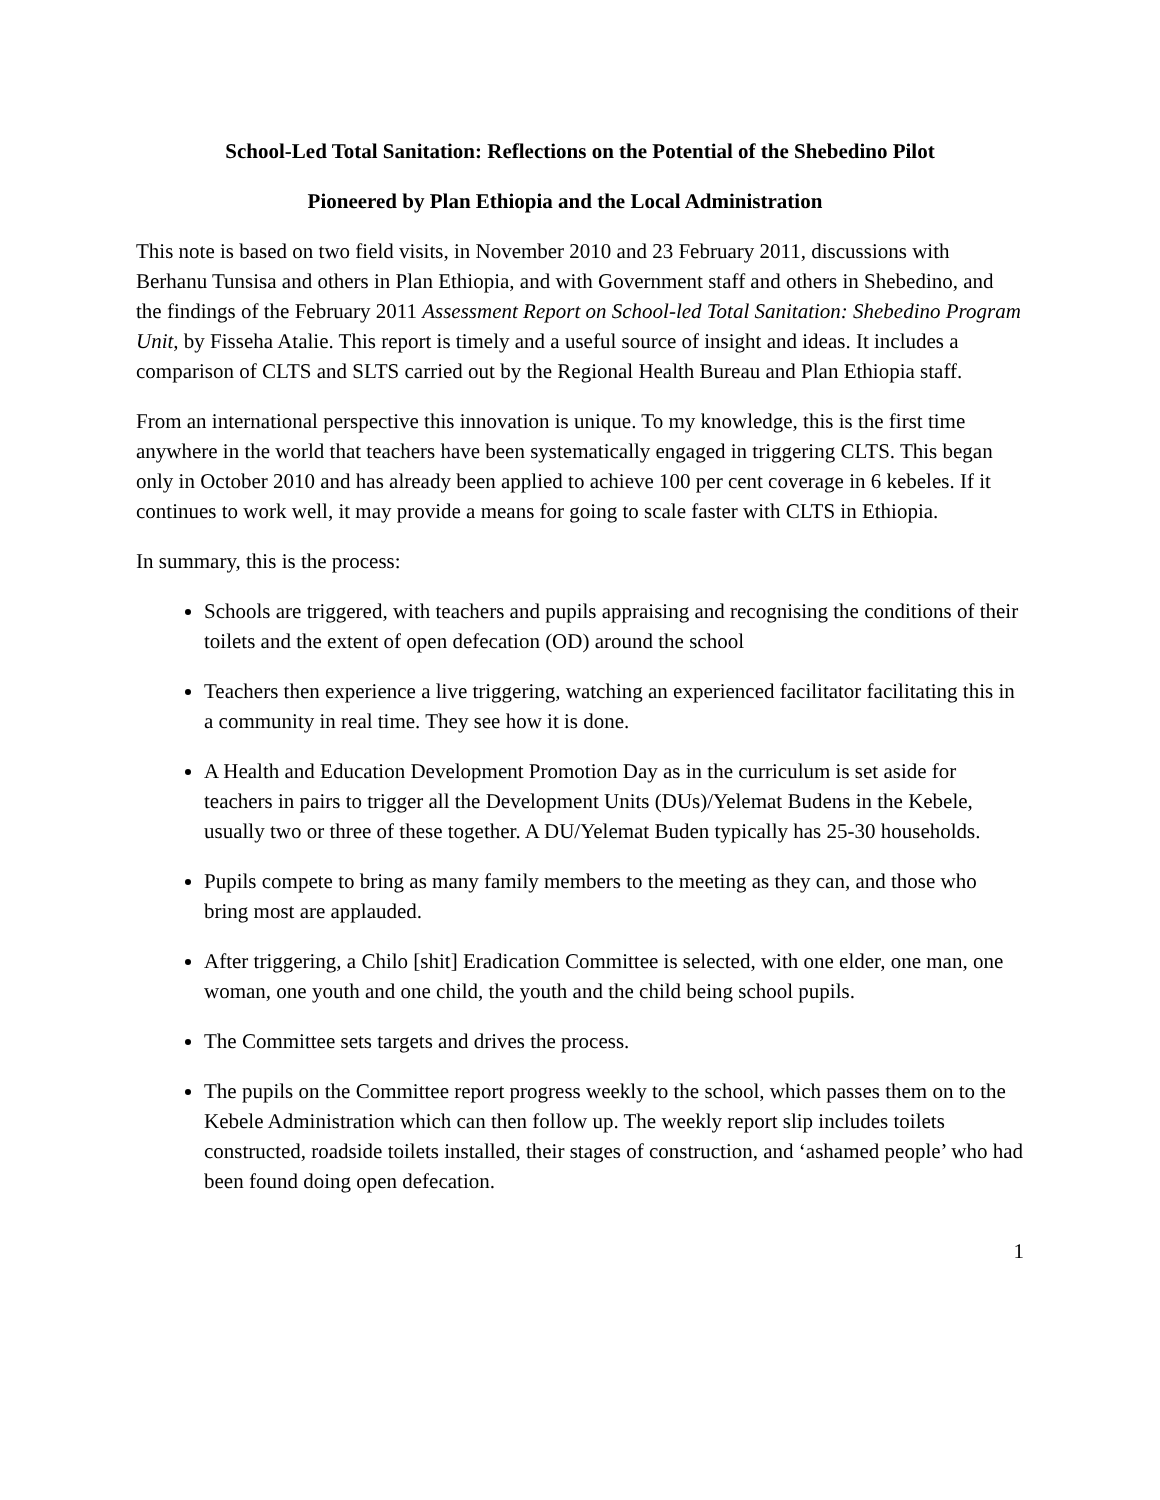School-Led Total Sanitation: Reflections on the Potential of the Shebedino Pilot
Pioneered by Plan Ethiopia and the Local Administration
This note is based on two field visits, in November 2010 and 23 February 2011, discussions with Berhanu Tunsisa and others in Plan Ethiopia, and with Government staff and others in Shebedino, and the findings of the February 2011 Assessment Report on School-led Total Sanitation: Shebedino Program Unit, by Fisseha Atalie. This report is timely and a useful source of insight and ideas. It includes a comparison of CLTS and SLTS carried out by the Regional Health Bureau and Plan Ethiopia staff.
From an international perspective this innovation is unique. To my knowledge, this is the first time anywhere in the world that teachers have been systematically engaged in triggering CLTS. This began only in October 2010 and has already been applied to achieve 100 per cent coverage in 6 kebeles. If it continues to work well, it may provide a means for going to scale faster with CLTS in Ethiopia.
In summary, this is the process:
Schools are triggered, with teachers and pupils appraising and recognising the conditions of their toilets and the extent of open defecation (OD) around the school
Teachers then experience a live triggering, watching an experienced facilitator facilitating this in a community in real time. They see how it is done.
A Health and Education Development Promotion Day as in the curriculum is set aside for teachers in pairs to trigger all the Development Units (DUs)/Yelemat Budens in the Kebele, usually two or three of these together. A DU/Yelemat Buden typically has 25-30 households.
Pupils compete to bring as many family members to the meeting as they can, and those who bring most are applauded.
After triggering, a Chilo [shit] Eradication Committee is selected, with one elder, one man, one woman, one youth and one child, the youth and the child being school pupils.
The Committee sets targets and drives the process.
The pupils on the Committee report progress weekly to the school, which passes them on to the Kebele Administration which can then follow up. The weekly report slip includes toilets constructed, roadside toilets installed, their stages of construction, and ‘ashamed people’ who had been found doing open defecation.
1